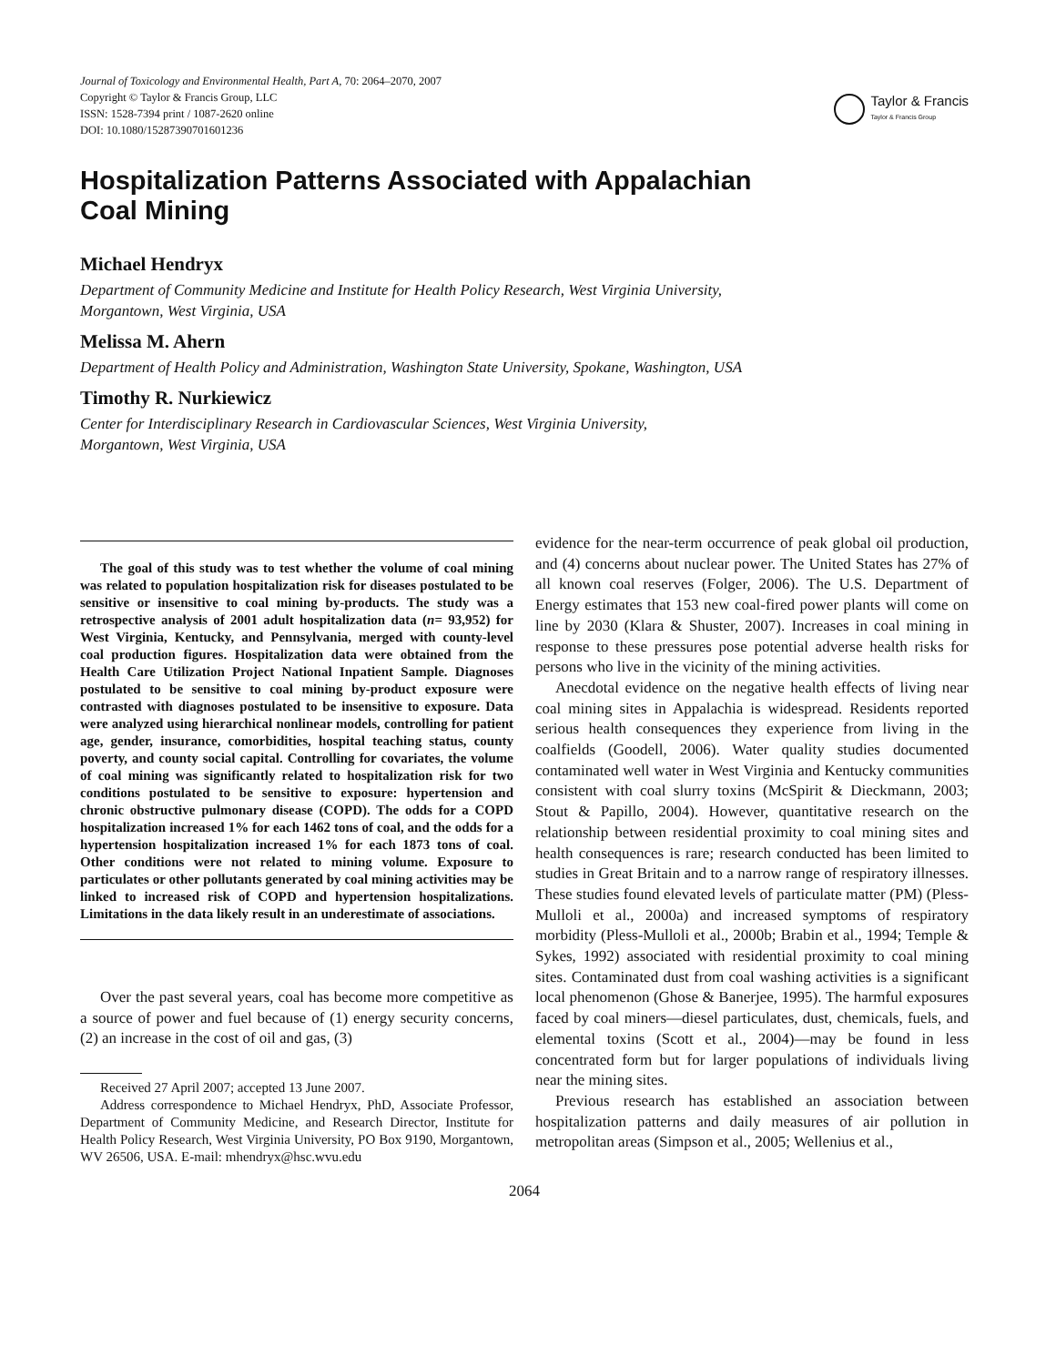Journal of Toxicology and Environmental Health, Part A, 70: 2064–2070, 2007
Copyright © Taylor & Francis Group, LLC
ISSN: 1528-7394 print / 1087-2620 online
DOI: 10.1080/15287390701601236
Taylor & Francis
Taylor & Francis Group
Hospitalization Patterns Associated with Appalachian
Coal Mining
Michael Hendryx
Department of Community Medicine and Institute for Health Policy Research, West Virginia University,
Morgantown, West Virginia, USA
Melissa M. Ahern
Department of Health Policy and Administration, Washington State University, Spokane, Washington, USA
Timothy R. Nurkiewicz
Center for Interdisciplinary Research in Cardiovascular Sciences, West Virginia University,
Morgantown, West Virginia, USA
The goal of this study was to test whether the volume of coal mining was related to population hospitalization risk for diseases postulated to be sensitive or insensitive to coal mining by-products. The study was a retrospective analysis of 2001 adult hospitalization data (n= 93,952) for West Virginia, Kentucky, and Pennsylvania, merged with county-level coal production figures. Hospitalization data were obtained from the Health Care Utilization Project National Inpatient Sample. Diagnoses postulated to be sensitive to coal mining by-product exposure were contrasted with diagnoses postulated to be insensitive to exposure. Data were analyzed using hierarchical nonlinear models, controlling for patient age, gender, insurance, comorbidities, hospital teaching status, county poverty, and county social capital. Controlling for covariates, the volume of coal mining was significantly related to hospitalization risk for two conditions postulated to be sensitive to exposure: hypertension and chronic obstructive pulmonary disease (COPD). The odds for a COPD hospitalization increased 1% for each 1462 tons of coal, and the odds for a hypertension hospitalization increased 1% for each 1873 tons of coal. Other conditions were not related to mining volume. Exposure to particulates or other pollutants generated by coal mining activities may be linked to increased risk of COPD and hypertension hospitalizations. Limitations in the data likely result in an underestimate of associations.
Over the past several years, coal has become more competitive as a source of power and fuel because of (1) energy security concerns, (2) an increase in the cost of oil and gas, (3)
Received 27 April 2007; accepted 13 June 2007.
Address correspondence to Michael Hendryx, PhD, Associate Professor, Department of Community Medicine, and Research Director, Institute for Health Policy Research, West Virginia University, PO Box 9190, Morgantown, WV 26506, USA. E-mail: mhendryx@hsc.wvu.edu
evidence for the near-term occurrence of peak global oil production, and (4) concerns about nuclear power. The United States has 27% of all known coal reserves (Folger, 2006). The U.S. Department of Energy estimates that 153 new coal-fired power plants will come on line by 2030 (Klara & Shuster, 2007). Increases in coal mining in response to these pressures pose potential adverse health risks for persons who live in the vicinity of the mining activities.
Anecdotal evidence on the negative health effects of living near coal mining sites in Appalachia is widespread. Residents reported serious health consequences they experience from living in the coalfields (Goodell, 2006). Water quality studies documented contaminated well water in West Virginia and Kentucky communities consistent with coal slurry toxins (McSpirit & Dieckmann, 2003; Stout & Papillo, 2004). However, quantitative research on the relationship between residential proximity to coal mining sites and health consequences is rare; research conducted has been limited to studies in Great Britain and to a narrow range of respiratory illnesses. These studies found elevated levels of particulate matter (PM) (Pless-Mulloli et al., 2000a) and increased symptoms of respiratory morbidity (Pless-Mulloli et al., 2000b; Brabin et al., 1994; Temple & Sykes, 1992) associated with residential proximity to coal mining sites. Contaminated dust from coal washing activities is a significant local phenomenon (Ghose & Banerjee, 1995). The harmful exposures faced by coal miners—diesel particulates, dust, chemicals, fuels, and elemental toxins (Scott et al., 2004)—may be found in less concentrated form but for larger populations of individuals living near the mining sites.
Previous research has established an association between hospitalization patterns and daily measures of air pollution in metropolitan areas (Simpson et al., 2005; Wellenius et al.,
2064